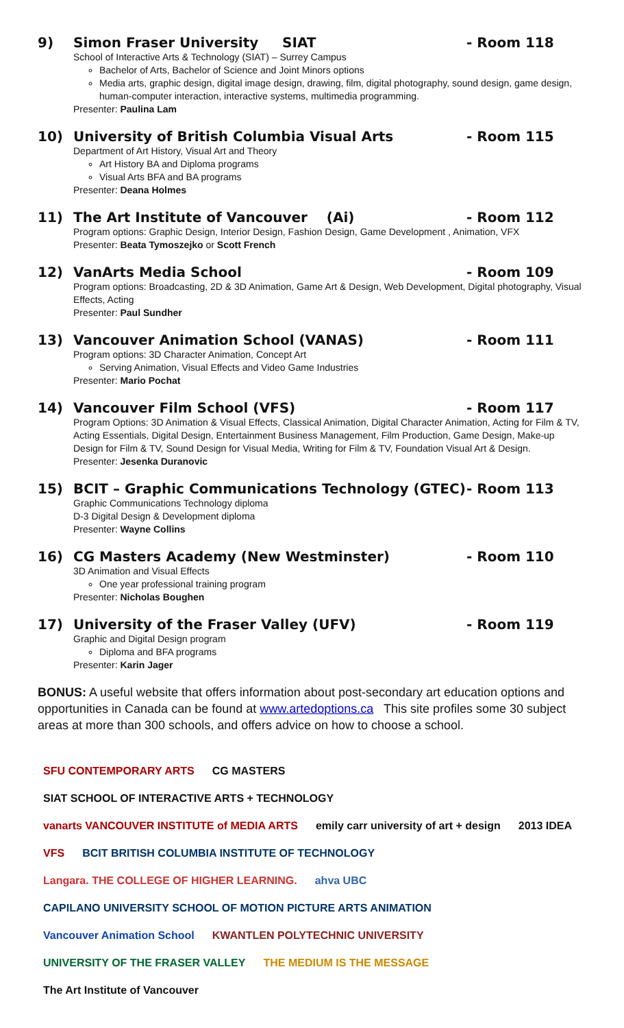9) Simon Fraser University SIAT - Room 118
School of Interactive Arts & Technology (SIAT) – Surrey Campus
Bachelor of Arts, Bachelor of Science and Joint Minors options
Media arts, graphic design, digital image design, drawing, film, digital photography, sound design, game design, human-computer interaction, interactive systems, multimedia programming.
Presenter: Paulina Lam
10) University of British Columbia Visual Arts - Room 115
Department of Art History, Visual Art and Theory
Art History BA and Diploma programs
Visual Arts BFA and BA programs
Presenter: Deana Holmes
11) The Art Institute of Vancouver (Ai) - Room 112
Program options: Graphic Design, Interior Design, Fashion Design, Game Development , Animation, VFX
Presenter: Beata Tymoszejko or Scott French
12) VanArts Media School - Room 109
Program options: Broadcasting, 2D & 3D Animation, Game Art & Design, Web Development, Digital photography, Visual Effects, Acting
Presenter: Paul Sundher
13) Vancouver Animation School (VANAS) - Room 111
Program options: 3D Character Animation, Concept Art
Serving Animation, Visual Effects and Video Game Industries
Presenter: Mario Pochat
14) Vancouver Film School (VFS) - Room 117
Program Options: 3D Animation & Visual Effects, Classical Animation, Digital Character Animation, Acting for Film & TV, Acting Essentials, Digital Design, Entertainment Business Management, Film Production, Game Design, Make-up Design for Film & TV, Sound Design for Visual Media, Writing for Film & TV, Foundation Visual Art & Design.
Presenter: Jesenka Duranovic
15) BCIT – Graphic Communications Technology (GTEC) - Room 113
Graphic Communications Technology diploma
D-3 Digital Design & Development diploma
Presenter: Wayne Collins
16) CG Masters Academy (New Westminster) - Room 110
3D Animation and Visual Effects
One year professional training program
Presenter: Nicholas Boughen
17) University of the Fraser Valley (UFV) - Room 119
Graphic and Digital Design program
Diploma and BFA programs
Presenter: Karin Jager
BONUS: A useful website that offers information about post-secondary art education options and opportunities in Canada can be found at www.artedoptions.ca This site profiles some 30 subject areas at more than 300 schools, and offers advice on how to choose a school.
SFU CONTEMPORARY ARTS
CG MASTERS
SIAT SCHOOL OF INTERACTIVE ARTS + TECHNOLOGY
vanarts VANCOUVER INSTITUTE of MEDIA ARTS
emily carr university of art + design
2013 IDEA
VFS
BCIT BRITISH COLUMBIA INSTITUTE OF TECHNOLOGY
Langara. THE COLLEGE OF HIGHER LEARNING.
ahva UBC
CAPILANO UNIVERSITY SCHOOL OF MOTION PICTURE ARTS ANIMATION
Vancouver Animation School
KWANTLEN POLYTECHNIC UNIVERSITY
UNIVERSITY OF THE FRASER VALLEY
THE MEDIUM IS THE MESSAGE
The Art Institute of Vancouver